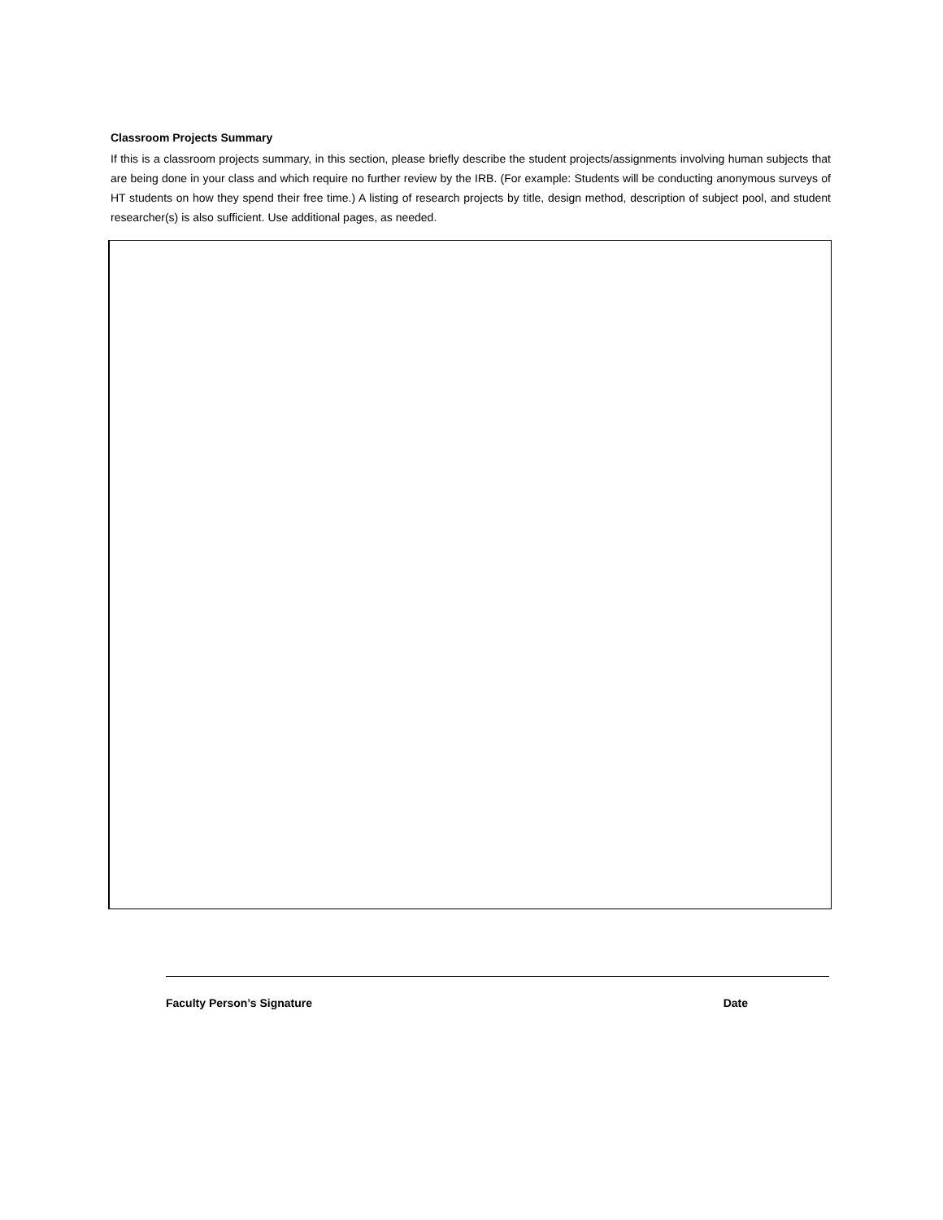Classroom Projects Summary
If this is a classroom projects summary, in this section, please briefly describe the student projects/assignments involving human subjects that are being done in your class and which require no further review by the IRB. (For example: Students will be conducting anonymous surveys of HT students on how they spend their free time.) A listing of research projects by title, design method, description of subject pool, and student researcher(s) is also sufficient. Use additional pages, as needed.
Faculty Person’s Signature Date